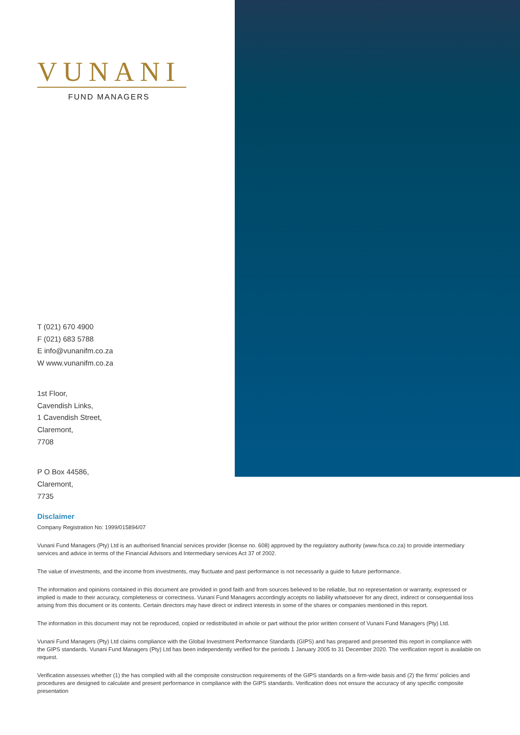VUNANI
FUND MANAGERS
T (021) 670 4900
F (021) 683 5788
E info@vunanifm.co.za
W www.vunanifm.co.za
1st Floor,
Cavendish Links,
1 Cavendish Street,
Claremont,
7708
P O Box 44586,
Claremont,
7735
Disclaimer
Company Registration No: 1999/015894/07
Vunani Fund Managers (Pty) Ltd is an authorised financial services provider (license no. 608) approved by the regulatory authority (www.fsca.co.za) to provide intermediary services and advice in terms of the Financial Advisors and Intermediary services Act 37 of 2002.
The value of investments, and the income from investments, may fluctuate and past performance is not necessarily a guide to future performance.
The information and opinions contained in this document are provided in good faith and from sources believed to be reliable, but no representation or warranty, expressed or implied is made to their accuracy, completeness or correctness. Vunani Fund Managers accordingly accepts no liability whatsoever for any direct, indirect or consequential loss arising from this document or its contents. Certain directors may have direct or indirect interests in some of the shares or companies mentioned in this report.
The information in this document may not be reproduced, copied or redistributed in whole or part without the prior written consent of Vunani Fund Managers (Pty) Ltd.
Vunani Fund Managers (Pty) Ltd claims compliance with the Global Investment Performance Standards (GIPS) and has prepared and presented this report in compliance with the GIPS standards. Vunani Fund Managers (Pty) Ltd has been independently verified for the periods 1 January 2005 to 31 December 2020. The verification report is available on request.
Verification assesses whether (1) the has complied with all the composite construction requirements of the GIPS standards on a firm-wide basis and (2) the firms' policies and procedures are designed to calculate and present performance in compliance with the GIPS standards. Verification does not ensure the accuracy of any specific composite presentation